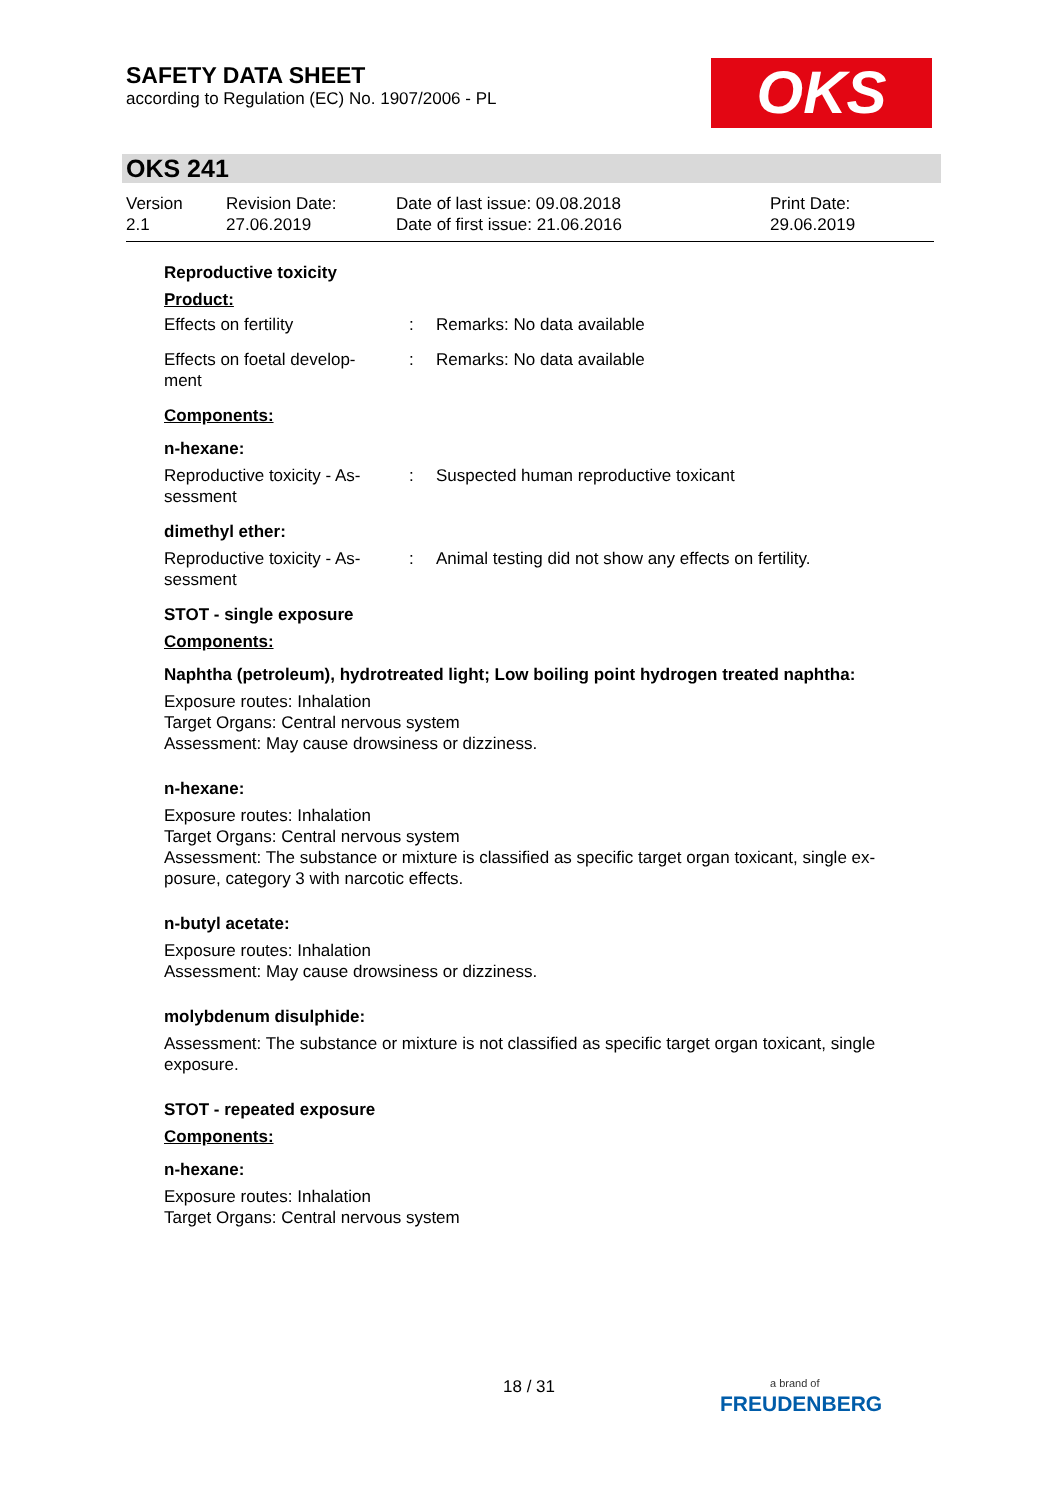SAFETY DATA SHEET
according to Regulation (EC) No. 1907/2006 - PL
OKS
OKS 241
Version
2.1
Revision Date:
27.06.2019
Date of last issue: 09.08.2018
Date of first issue: 21.06.2016
Print Date:
29.06.2019
Reproductive toxicity
Product:
Effects on fertility : Remarks: No data available
Effects on foetal develop-
ment
: Remarks: No data available
Components:
n-hexane:
Reproductive toxicity - As-
sessment
: Suspected human reproductive toxicant
dimethyl ether:
Reproductive toxicity - As-
sessment
: Animal testing did not show any effects on fertility.
STOT - single exposure
Components:
Naphtha (petroleum), hydrotreated light; Low boiling point hydrogen treated naphtha:
Exposure routes: Inhalation
Target Organs: Central nervous system
Assessment: May cause drowsiness or dizziness.
n-hexane:
Exposure routes: Inhalation
Target Organs: Central nervous system
Assessment: The substance or mixture is classified as specific target organ toxicant, single ex-
posure, category 3 with narcotic effects.
n-butyl acetate:
Exposure routes: Inhalation
Assessment: May cause drowsiness or dizziness.
molybdenum disulphide:
Assessment: The substance or mixture is not classified as specific target organ toxicant, single
exposure.
STOT - repeated exposure
Components:
n-hexane:
Exposure routes: Inhalation
Target Organs: Central nervous system
18 / 31
a brand of
FREUDENBERG